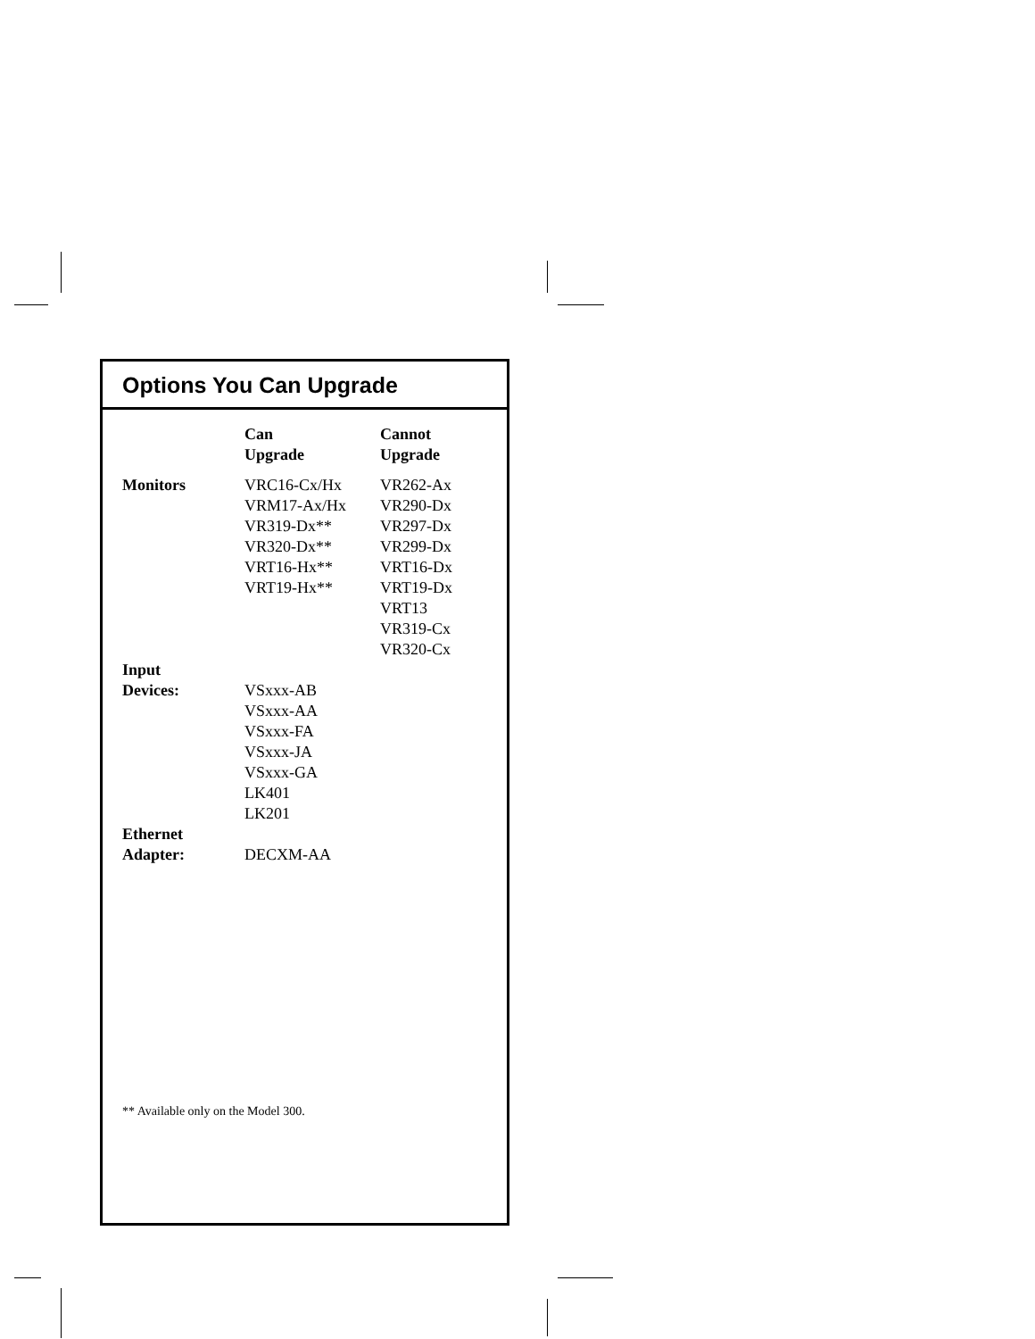Options You Can Upgrade
| | Can Upgrade | Cannot Upgrade |
| --- | --- | --- |
| Monitors | VRC16-Cx/Hx VRM17-Ax/Hx VR319-Dx** VR320-Dx** VRT16-Hx** VRT19-Hx** | VR262-Ax VR290-Dx VR297-Dx VR299-Dx VRT16-Dx VRT19-Dx VRT13 VR319-Cx VR320-Cx |
| Input Devices: | VSxxx-AB VSxxx-AA VSxxx-FA VSxxx-JA VSxxx-GA LK401 LK201 | |
| Ethernet Adapter: | DECXM-AA | |
** Available only on the Model 300.